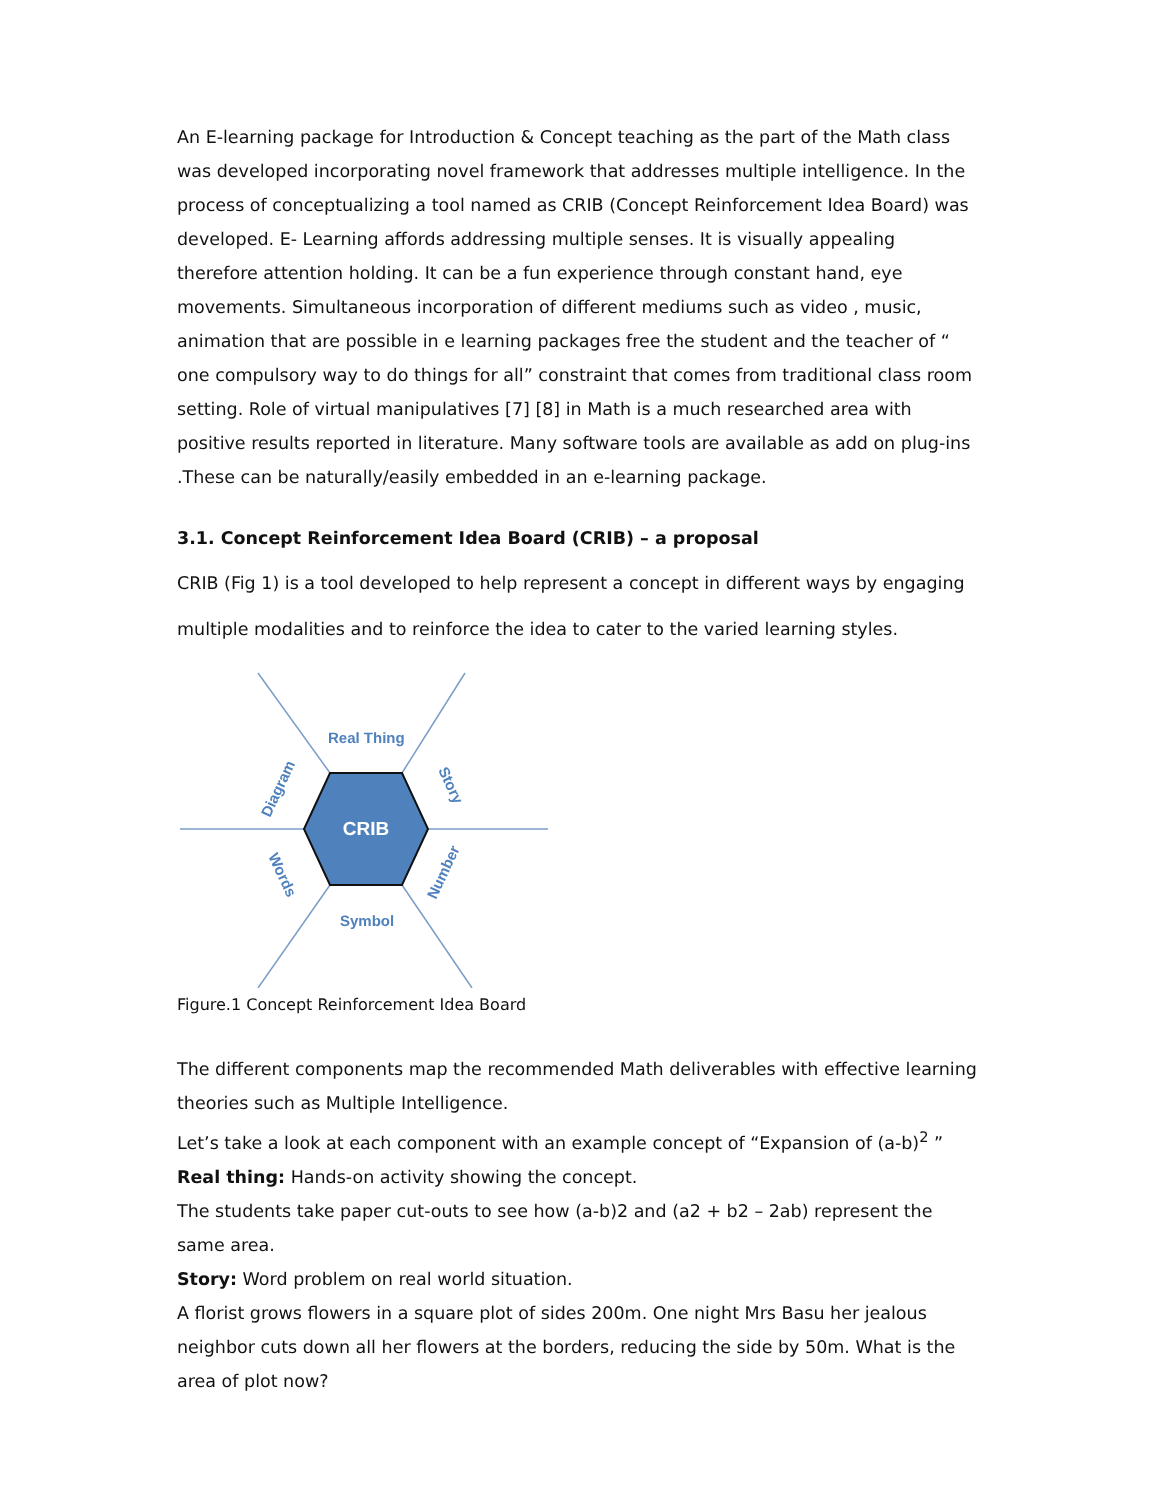An E-learning package for Introduction & Concept teaching as the part of the Math class was developed incorporating novel framework that addresses multiple intelligence. In the process of conceptualizing a tool named as CRIB (Concept Reinforcement Idea Board) was developed. E- Learning affords addressing multiple senses. It is visually appealing therefore attention holding. It can be a fun experience through constant hand, eye movements. Simultaneous incorporation of different mediums such as video , music, animation that are possible in e learning packages free the student and the teacher of “ one compulsory way to do things for all” constraint that comes from traditional class room setting. Role of virtual manipulatives [7] [8] in Math is a much researched area with positive results reported in literature. Many software tools are available as add on plug-ins .These can be naturally/easily embedded in an e-learning package.
3.1. Concept Reinforcement Idea Board (CRIB) – a proposal
CRIB (Fig 1) is a tool developed to help represent a concept in different ways by engaging multiple modalities and to reinforce the idea to cater to the varied learning styles.
CRIB
Real Thing
Symbol
Diagram
Story
Words
Number
Figure.1 Concept Reinforcement Idea Board
The different components map the recommended Math deliverables with effective learning theories such as Multiple Intelligence.
Let’s take a look at each component with an example concept of “Expansion of (a-b)<sup>2</sup> ”
Real thing: Hands-on activity showing the concept.
The students take paper cut-outs to see how (a-b)2 and (a2 + b2 – 2ab) represent the same area.
Story: Word problem on real world situation.
A florist grows flowers in a square plot of sides 200m. One night Mrs Basu her jealous neighbor cuts down all her flowers at the borders, reducing the side by 50m. What is the area of plot now?